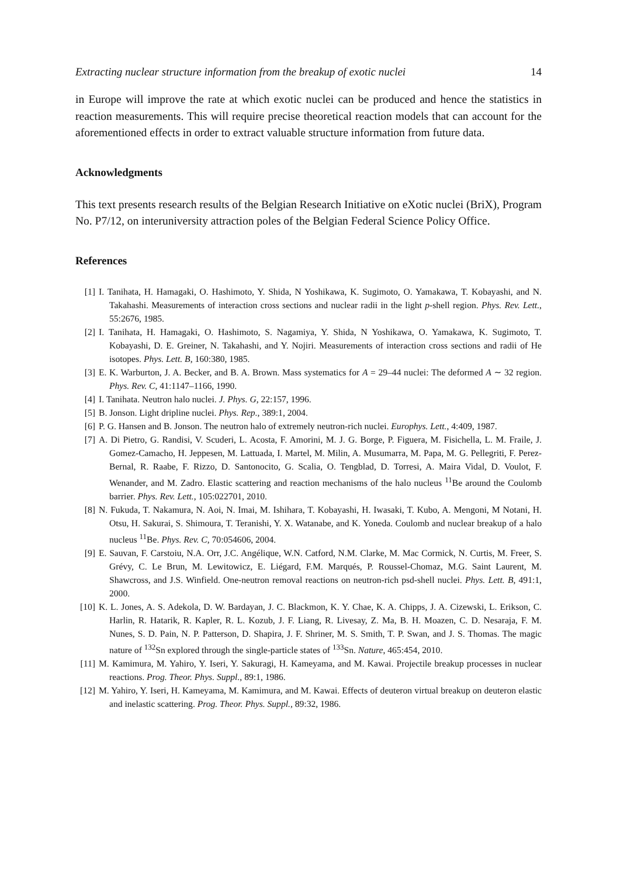Extracting nuclear structure information from the breakup of exotic nuclei 14
in Europe will improve the rate at which exotic nuclei can be produced and hence the statistics in reaction measurements. This will require precise theoretical reaction models that can account for the aforementioned effects in order to extract valuable structure information from future data.
Acknowledgments
This text presents research results of the Belgian Research Initiative on eXotic nuclei (BriX), Program No. P7/12, on interuniversity attraction poles of the Belgian Federal Science Policy Office.
References
[1] I. Tanihata, H. Hamagaki, O. Hashimoto, Y. Shida, N Yoshikawa, K. Sugimoto, O. Yamakawa, T. Kobayashi, and N. Takahashi. Measurements of interaction cross sections and nuclear radii in the light p-shell region. Phys. Rev. Lett., 55:2676, 1985.
[2] I. Tanihata, H. Hamagaki, O. Hashimoto, S. Nagamiya, Y. Shida, N Yoshikawa, O. Yamakawa, K. Sugimoto, T. Kobayashi, D. E. Greiner, N. Takahashi, and Y. Nojiri. Measurements of interaction cross sections and radii of He isotopes. Phys. Lett. B, 160:380, 1985.
[3] E. K. Warburton, J. A. Becker, and B. A. Brown. Mass systematics for A = 29–44 nuclei: The deformed A ∼ 32 region. Phys. Rev. C, 41:1147–1166, 1990.
[4] I. Tanihata. Neutron halo nuclei. J. Phys. G, 22:157, 1996.
[5] B. Jonson. Light dripline nuclei. Phys. Rep., 389:1, 2004.
[6] P. G. Hansen and B. Jonson. The neutron halo of extremely neutron-rich nuclei. Europhys. Lett., 4:409, 1987.
[7] A. Di Pietro, G. Randisi, V. Scuderi, L. Acosta, F. Amorini, M. J. G. Borge, P. Figuera, M. Fisichella, L. M. Fraile, J. Gomez-Camacho, H. Jeppesen, M. Lattuada, I. Martel, M. Milin, A. Musumarra, M. Papa, M. G. Pellegriti, F. Perez-Bernal, R. Raabe, F. Rizzo, D. Santonocito, G. Scalia, O. Tengblad, D. Torresi, A. Maira Vidal, D. Voulot, F. Wenander, and M. Zadro. Elastic scattering and reaction mechanisms of the halo nucleus <sup>11</sup>Be around the Coulomb barrier. Phys. Rev. Lett., 105:022701, 2010.
[8] N. Fukuda, T. Nakamura, N. Aoi, N. Imai, M. Ishihara, T. Kobayashi, H. Iwasaki, T. Kubo, A. Mengoni, M Notani, H. Otsu, H. Sakurai, S. Shimoura, T. Teranishi, Y. X. Watanabe, and K. Yoneda. Coulomb and nuclear breakup of a halo nucleus <sup>11</sup>Be. Phys. Rev. C, 70:054606, 2004.
[9] E. Sauvan, F. Carstoiu, N.A. Orr, J.C. Angélique, W.N. Catford, N.M. Clarke, M. Mac Cormick, N. Curtis, M. Freer, S. Grévy, C. Le Brun, M. Lewitowicz, E. Liégard, F.M. Marqués, P. Roussel-Chomaz, M.G. Saint Laurent, M. Shawcross, and J.S. Winfield. One-neutron removal reactions on neutron-rich psd-shell nuclei. Phys. Lett. B, 491:1, 2000.
[10]
K. L. Jones, A. S. Adekola, D. W. Bardayan, J. C. Blackmon, K. Y. Chae, K. A. Chipps, J. A. Cizewski, L. Erikson, C. Harlin, R. Hatarik, R. Kapler, R. L. Kozub, J. F. Liang, R. Livesay, Z. Ma, B. H. Moazen, C. D. Nesaraja, F. M. Nunes, S. D. Pain, N. P. Patterson, D. Shapira, J. F. Shriner, M. S. Smith, T. P. Swan, and J. S. Thomas. The magic nature of <sup>132</sup>Sn explored through the single-particle states of <sup>133</sup>Sn. Nature, 465:454, 2010.
[11]
M. Kamimura, M. Yahiro, Y. Iseri, Y. Sakuragi, H. Kameyama, and M. Kawai. Projectile breakup processes in nuclear reactions. Prog. Theor. Phys. Suppl., 89:1, 1986.
[12]
M. Yahiro, Y. Iseri, H. Kameyama, M. Kamimura, and M. Kawai. Effects of deuteron virtual breakup on deuteron elastic and inelastic scattering. Prog. Theor. Phys. Suppl., 89:32, 1986.